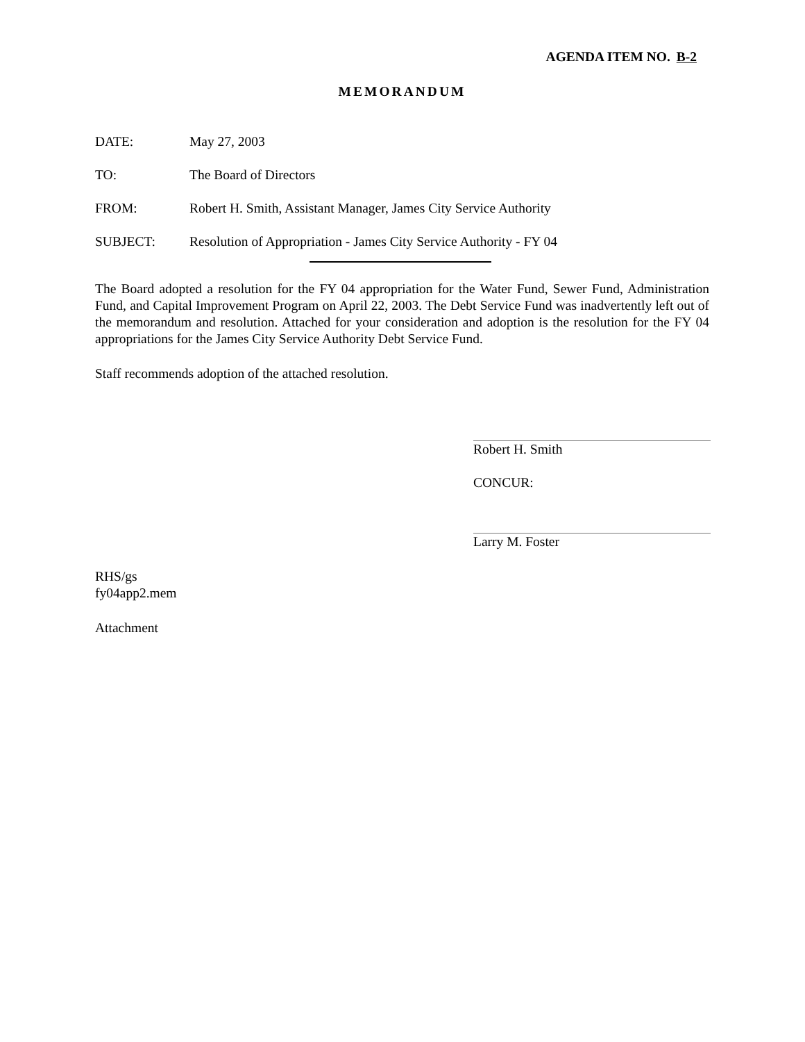AGENDA ITEM NO. B-2
MEMORANDUM
DATE: May 27, 2003
TO: The Board of Directors
FROM: Robert H. Smith, Assistant Manager, James City Service Authority
SUBJECT: Resolution of Appropriation - James City Service Authority - FY 04
The Board adopted a resolution for the FY 04 appropriation for the Water Fund, Sewer Fund, Administration Fund, and Capital Improvement Program on April 22, 2003. The Debt Service Fund was inadvertently left out of the memorandum and resolution. Attached for your consideration and adoption is the resolution for the FY 04 appropriations for the James City Service Authority Debt Service Fund.
Staff recommends adoption of the attached resolution.
Robert H. Smith
CONCUR:
Larry M. Foster
RHS/gs
fy04app2.mem
Attachment